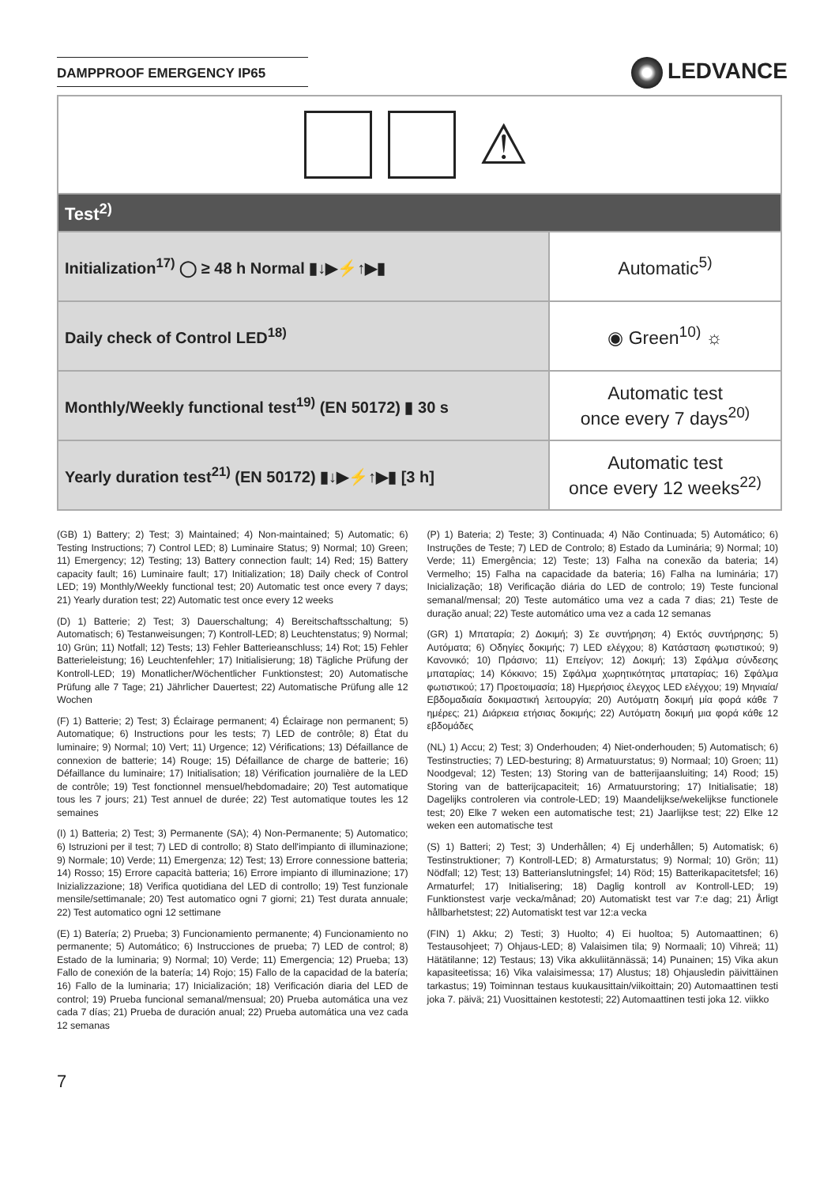DAMPPROOF EMERGENCY IP65 LEDVANCE
| ⚠ | |
| Test<sup>2)</sup> | |
| Initialization<sup>17)</sup> ◯ ≥ 48 h Normal ▮↓▶⚡↑▶▮ | Automatic<sup>5)</sup> |
| Daily check of Control LED<sup>18)</sup> | ◉ Green<sup>10)</sup> ☼ |
| Monthly/Weekly functional test<sup>19)</sup> (EN 50172) ▮ 30 s | Automatic test once every 7 days<sup>20)</sup> |
| Yearly duration test<sup>21)</sup> (EN 50172) ▮↓▶⚡↑▶▮ [3 h] | Automatic test once every 12 weeks<sup>22)</sup> |
(GB) 1) Battery; 2) Test; 3) Maintained; 4) Non-maintained; 5) Automatic; 6) Testing Instructions; 7) Control LED; 8) Luminaire Status; 9) Normal; 10) Green; 11) Emergency; 12) Testing; 13) Battery connection fault; 14) Red; 15) Battery capacity fault; 16) Luminaire fault; 17) Initialization; 18) Daily check of Control LED; 19) Monthly/Weekly functional test; 20) Automatic test once every 7 days; 21) Yearly duration test; 22) Automatic test once every 12 weeks
(D) 1) Batterie; 2) Test; 3) Dauerschaltung; 4) Bereitschaftsschaltung; 5) Automatisch; 6) Testanweisungen; 7) Kontroll-LED; 8) Leuchtenstatus; 9) Normal; 10) Grün; 11) Notfall; 12) Tests; 13) Fehler Batterieanschluss; 14) Rot; 15) Fehler Batterieleistung; 16) Leuchtenfehler; 17) Initialisierung; 18) Tägliche Prüfung der Kontroll-LED; 19) Monatlicher/Wöchentlicher Funktionstest; 20) Automatische Prüfung alle 7 Tage; 21) Jährlicher Dauertest; 22) Automatische Prüfung alle 12 Wochen
(F) 1) Batterie; 2) Test; 3) Éclairage permanent; 4) Éclairage non permanent; 5) Automatique; 6) Instructions pour les tests; 7) LED de contrôle; 8) État du luminaire; 9) Normal; 10) Vert; 11) Urgence; 12) Vérifications; 13) Défaillance de connexion de batterie; 14) Rouge; 15) Défaillance de charge de batterie; 16) Défaillance du luminaire; 17) Initialisation; 18) Vérification journalière de la LED de contrôle; 19) Test fonctionnel mensuel/hebdomadaire; 20) Test automatique tous les 7 jours; 21) Test annuel de durée; 22) Test automatique toutes les 12 semaines
(I) 1) Batteria; 2) Test; 3) Permanente (SA); 4) Non-Permanente; 5) Automatico; 6) Istruzioni per il test; 7) LED di controllo; 8) Stato dell'impianto di illuminazione; 9) Normale; 10) Verde; 11) Emergenza; 12) Test; 13) Errore connessione batteria; 14) Rosso; 15) Errore capacità batteria; 16) Errore impianto di illuminazione; 17) Inizializzazione; 18) Verifica quotidiana del LED di controllo; 19) Test funzionale mensile/settimanale; 20) Test automatico ogni 7 giorni; 21) Test durata annuale; 22) Test automatico ogni 12 settimane
(E) 1) Batería; 2) Prueba; 3) Funcionamiento permanente; 4) Funcionamiento no permanente; 5) Automático; 6) Instrucciones de prueba; 7) LED de control; 8) Estado de la luminaria; 9) Normal; 10) Verde; 11) Emergencia; 12) Prueba; 13) Fallo de conexión de la batería; 14) Rojo; 15) Fallo de la capacidad de la batería; 16) Fallo de la luminaria; 17) Inicialización; 18) Verificación diaria del LED de control; 19) Prueba funcional semanal/mensual; 20) Prueba automática una vez cada 7 días; 21) Prueba de duración anual; 22) Prueba automática una vez cada 12 semanas
(P) 1) Bateria; 2) Teste; 3) Continuada; 4) Não Continuada; 5) Automático; 6) Instruções de Teste; 7) LED de Controlo; 8) Estado da Luminária; 9) Normal; 10) Verde; 11) Emergência; 12) Teste; 13) Falha na conexão da bateria; 14) Vermelho; 15) Falha na capacidade da bateria; 16) Falha na luminária; 17) Inicialização; 18) Verificação diária do LED de controlo; 19) Teste funcional semanal/mensal; 20) Teste automático uma vez a cada 7 dias; 21) Teste de duração anual; 22) Teste automático uma vez a cada 12 semanas
(GR) 1) Μπαταρία; 2) Δοκιμή; 3) Σε συντήρηση; 4) Εκτός συντήρησης; 5) Αυτόματα; 6) Οδηγίες δοκιμής; 7) LED ελέγχου; 8) Κατάσταση φωτιστικού; 9) Κανονικό; 10) Πράσινο; 11) Επείγον; 12) Δοκιμή; 13) Σφάλμα σύνδεσης μπαταρίας; 14) Κόκκινο; 15) Σφάλμα χωρητικότητας μπαταρίας; 16) Σφάλμα φωτιστικού; 17) Προετοιμασία; 18) Ημερήσιος έλεγχος LED ελέγχου; 19) Μηνιαία/Εβδομαδιαία δοκιμαστική λειτουργία; 20) Αυτόματη δοκιμή μία φορά κάθε 7 ημέρες; 21) Διάρκεια ετήσιας δοκιμής; 22) Αυτόματη δοκιμή μια φορά κάθε 12 εβδομάδες
(NL) 1) Accu; 2) Test; 3) Onderhouden; 4) Niet-onderhouden; 5) Automatisch; 6) Testinstructies; 7) LED-besturing; 8) Armatuurstatus; 9) Normaal; 10) Groen; 11) Noodgeval; 12) Testen; 13) Storing van de batterijaansluiting; 14) Rood; 15) Storing van de batterijcapaciteit; 16) Armatuurstoring; 17) Initialisatie; 18) Dagelijks controleren via controle-LED; 19) Maandelijkse/wekelijkse functionele test; 20) Elke 7 weken een automatische test; 21) Jaarlijkse test; 22) Elke 12 weken een automatische test
(S) 1) Batteri; 2) Test; 3) Underhållen; 4) Ej underhållen; 5) Automatisk; 6) Testinstruktioner; 7) Kontroll-LED; 8) Armaturstatus; 9) Normal; 10) Grön; 11) Nödfall; 12) Test; 13) Batterianslutningsfel; 14) Röd; 15) Batterikapacitetsfel; 16) Armaturfel; 17) Initialisering; 18) Daglig kontroll av Kontroll-LED; 19) Funktionstest varje vecka/månad; 20) Automatiskt test var 7:e dag; 21) Årligt hållbarhetstest; 22) Automatiskt test var 12:a vecka
(FIN) 1) Akku; 2) Testi; 3) Huolto; 4) Ei huoltoa; 5) Automaattinen; 6) Testausohjeet; 7) Ohjaus-LED; 8) Valaisimen tila; 9) Normaali; 10) Vihreä; 11) Hätätilanne; 12) Testaus; 13) Vika akkuliitännässä; 14) Punainen; 15) Vika akun kapasiteetissa; 16) Vika valaisimessa; 17) Alustus; 18) Ohjausledin päivittäinen tarkastus; 19) Toiminnan testaus kuukausittain/viikoittain; 20) Automaattinen testi joka 7. päivä; 21) Vuosittainen kestotesti; 22) Automaattinen testi joka 12. viikko
7